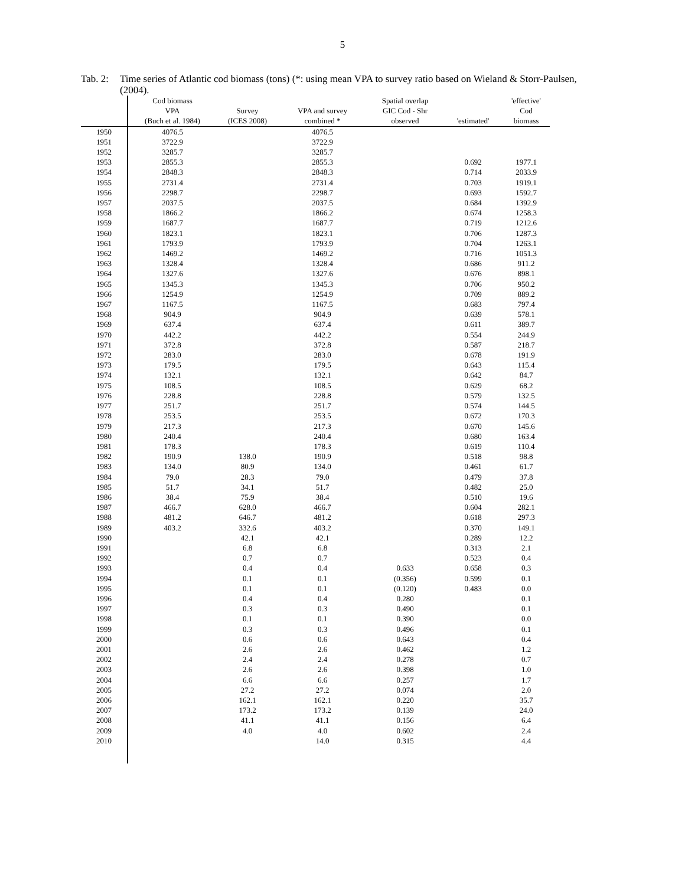5
Tab. 2: Time series of Atlantic cod biomass (tons) (*: using mean VPA to survey ratio based on Wieland & Storr-Paulsen, (2004).
| | Cod biomass VPA (Buch et al. 1984) | Survey (ICES 2008) | VPA and survey combined * | Spatial overlap GIC Cod - Shr observed | 'estimated' | 'effective' Cod biomass |
| --- | --- | --- | --- | --- | --- | --- |
| 1950 | 4076.5 | | 4076.5 | | | |
| 1951 | 3722.9 | | 3722.9 | | | |
| 1952 | 3285.7 | | 3285.7 | | | |
| 1953 | 2855.3 | | 2855.3 | | 0.692 | 1977.1 |
| 1954 | 2848.3 | | 2848.3 | | 0.714 | 2033.9 |
| 1955 | 2731.4 | | 2731.4 | | 0.703 | 1919.1 |
| 1956 | 2298.7 | | 2298.7 | | 0.693 | 1592.7 |
| 1957 | 2037.5 | | 2037.5 | | 0.684 | 1392.9 |
| 1958 | 1866.2 | | 1866.2 | | 0.674 | 1258.3 |
| 1959 | 1687.7 | | 1687.7 | | 0.719 | 1212.6 |
| 1960 | 1823.1 | | 1823.1 | | 0.706 | 1287.3 |
| 1961 | 1793.9 | | 1793.9 | | 0.704 | 1263.1 |
| 1962 | 1469.2 | | 1469.2 | | 0.716 | 1051.3 |
| 1963 | 1328.4 | | 1328.4 | | 0.686 | 911.2 |
| 1964 | 1327.6 | | 1327.6 | | 0.676 | 898.1 |
| 1965 | 1345.3 | | 1345.3 | | 0.706 | 950.2 |
| 1966 | 1254.9 | | 1254.9 | | 0.709 | 889.2 |
| 1967 | 1167.5 | | 1167.5 | | 0.683 | 797.4 |
| 1968 | 904.9 | | 904.9 | | 0.639 | 578.1 |
| 1969 | 637.4 | | 637.4 | | 0.611 | 389.7 |
| 1970 | 442.2 | | 442.2 | | 0.554 | 244.9 |
| 1971 | 372.8 | | 372.8 | | 0.587 | 218.7 |
| 1972 | 283.0 | | 283.0 | | 0.678 | 191.9 |
| 1973 | 179.5 | | 179.5 | | 0.643 | 115.4 |
| 1974 | 132.1 | | 132.1 | | 0.642 | 84.7 |
| 1975 | 108.5 | | 108.5 | | 0.629 | 68.2 |
| 1976 | 228.8 | | 228.8 | | 0.579 | 132.5 |
| 1977 | 251.7 | | 251.7 | | 0.574 | 144.5 |
| 1978 | 253.5 | | 253.5 | | 0.672 | 170.3 |
| 1979 | 217.3 | | 217.3 | | 0.670 | 145.6 |
| 1980 | 240.4 | | 240.4 | | 0.680 | 163.4 |
| 1981 | 178.3 | | 178.3 | | 0.619 | 110.4 |
| 1982 | 190.9 | 138.0 | 190.9 | | 0.518 | 98.8 |
| 1983 | 134.0 | 80.9 | 134.0 | | 0.461 | 61.7 |
| 1984 | 79.0 | 28.3 | 79.0 | | 0.479 | 37.8 |
| 1985 | 51.7 | 34.1 | 51.7 | | 0.482 | 25.0 |
| 1986 | 38.4 | 75.9 | 38.4 | | 0.510 | 19.6 |
| 1987 | 466.7 | 628.0 | 466.7 | | 0.604 | 282.1 |
| 1988 | 481.2 | 646.7 | 481.2 | | 0.618 | 297.3 |
| 1989 | 403.2 | 332.6 | 403.2 | | 0.370 | 149.1 |
| 1990 | | 42.1 | 42.1 | | 0.289 | 12.2 |
| 1991 | | 6.8 | 6.8 | | 0.313 | 2.1 |
| 1992 | | 0.7 | 0.7 | | 0.523 | 0.4 |
| 1993 | | 0.4 | 0.4 | 0.633 | 0.658 | 0.3 |
| 1994 | | 0.1 | 0.1 | (0.356) | 0.599 | 0.1 |
| 1995 | | 0.1 | 0.1 | (0.120) | 0.483 | 0.0 |
| 1996 | | 0.4 | 0.4 | 0.280 | | 0.1 |
| 1997 | | 0.3 | 0.3 | 0.490 | | 0.1 |
| 1998 | | 0.1 | 0.1 | 0.390 | | 0.0 |
| 1999 | | 0.3 | 0.3 | 0.496 | | 0.1 |
| 2000 | | 0.6 | 0.6 | 0.643 | | 0.4 |
| 2001 | | 2.6 | 2.6 | 0.462 | | 1.2 |
| 2002 | | 2.4 | 2.4 | 0.278 | | 0.7 |
| 2003 | | 2.6 | 2.6 | 0.398 | | 1.0 |
| 2004 | | 6.6 | 6.6 | 0.257 | | 1.7 |
| 2005 | | 27.2 | 27.2 | 0.074 | | 2.0 |
| 2006 | | 162.1 | 162.1 | 0.220 | | 35.7 |
| 2007 | | 173.2 | 173.2 | 0.139 | | 24.0 |
| 2008 | | 41.1 | 41.1 | 0.156 | | 6.4 |
| 2009 | | 4.0 | 4.0 | 0.602 | | 2.4 |
| 2010 | | | 14.0 | 0.315 | | 4.4 |